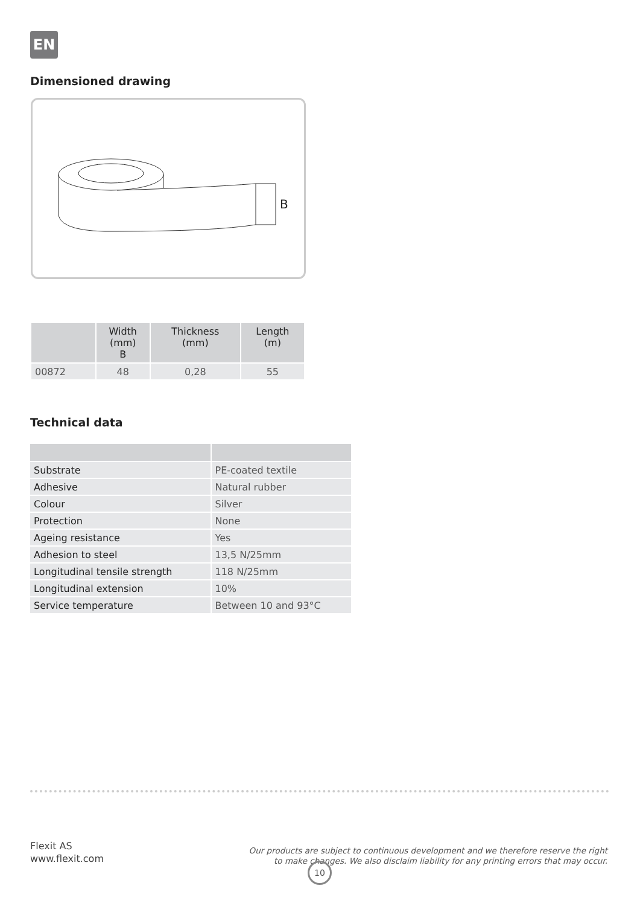EN
Dimensioned drawing
B
| | Width (mm) B | Thickness (mm) | Length (m) |
| --- | --- | --- | --- |
| 00872 | 48 | 0,28 | 55 |
Technical data
| Substrate | PE-coated textile |
| Adhesive | Natural rubber |
| Colour | Silver |
| Protection | None |
| Ageing resistance | Yes |
| Adhesion to steel | 13,5 N/25mm |
| Longitudinal tensile strength | 118 N/25mm |
| Longitudinal extension | 10% |
| Service temperature | Between 10 and 93°C |
Flexit AS
www.flexit.com
Our products are subject to continuous development and we therefore reserve the right
to make changes. We also disclaim liability for any printing errors that may occur.
10